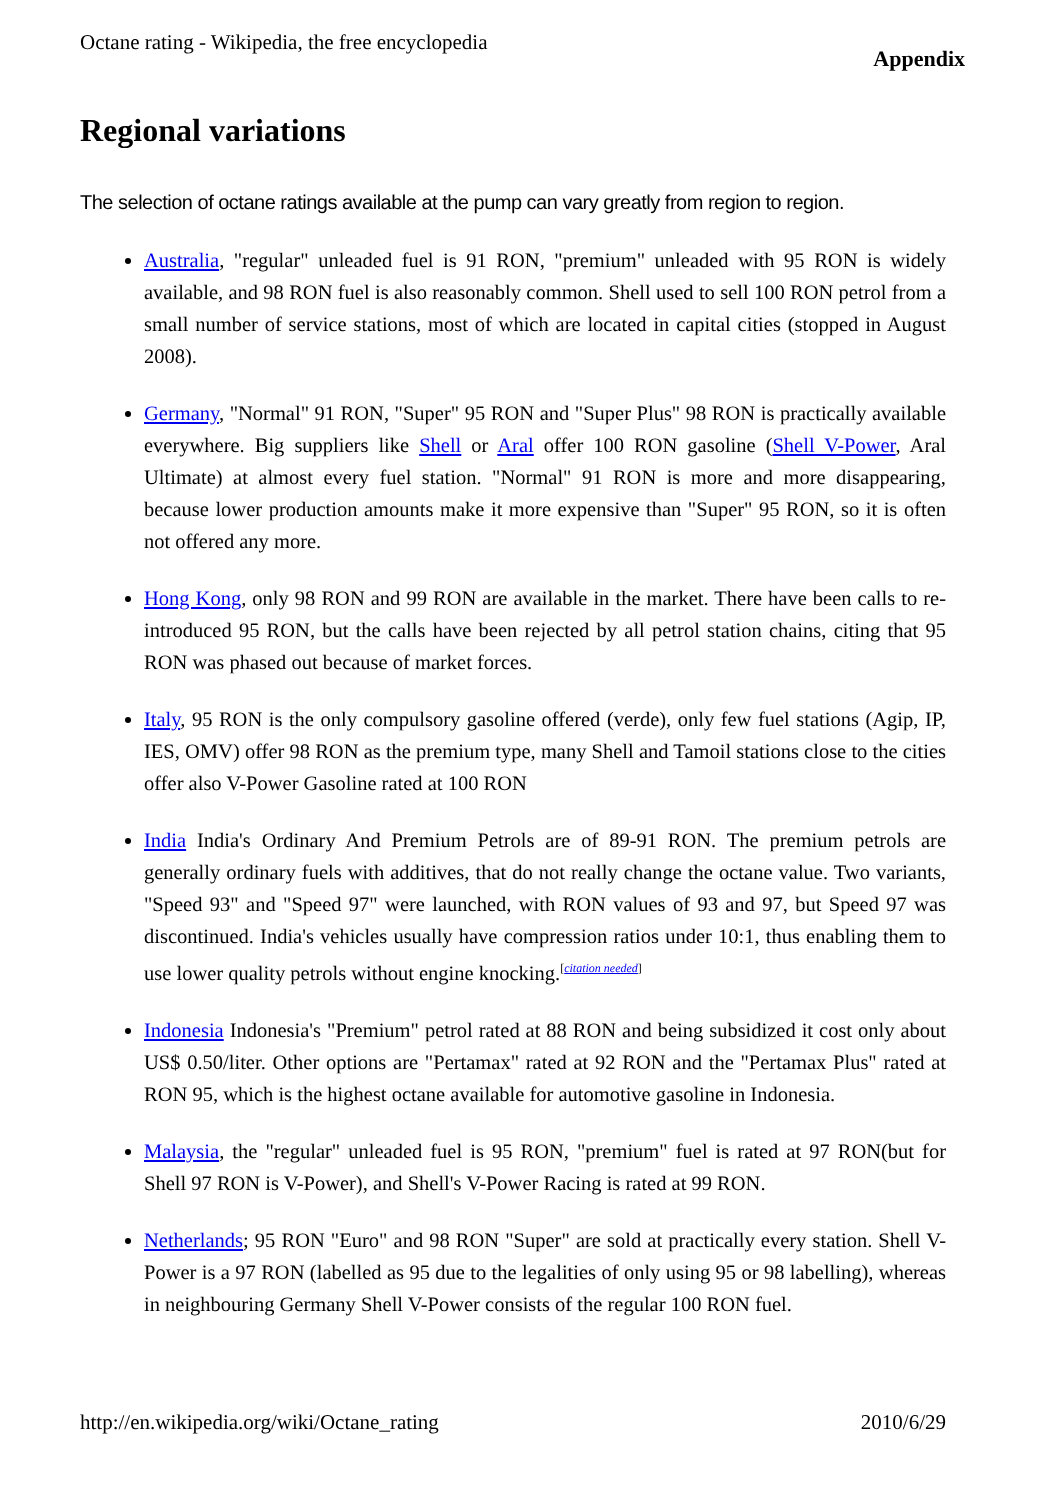Octane rating - Wikipedia, the free encyclopedia Appendix
Regional variations
The selection of octane ratings available at the pump can vary greatly from region to region.
Australia, "regular" unleaded fuel is 91 RON, "premium" unleaded with 95 RON is widely available, and 98 RON fuel is also reasonably common. Shell used to sell 100 RON petrol from a small number of service stations, most of which are located in capital cities (stopped in August 2008).
Germany, "Normal" 91 RON, "Super" 95 RON and "Super Plus" 98 RON is practically available everywhere. Big suppliers like Shell or Aral offer 100 RON gasoline (Shell V-Power, Aral Ultimate) at almost every fuel station. "Normal" 91 RON is more and more disappearing, because lower production amounts make it more expensive than "Super" 95 RON, so it is often not offered any more.
Hong Kong, only 98 RON and 99 RON are available in the market. There have been calls to re-introduced 95 RON, but the calls have been rejected by all petrol station chains, citing that 95 RON was phased out because of market forces.
Italy, 95 RON is the only compulsory gasoline offered (verde), only few fuel stations (Agip, IP, IES, OMV) offer 98 RON as the premium type, many Shell and Tamoil stations close to the cities offer also V-Power Gasoline rated at 100 RON
India India's Ordinary And Premium Petrols are of 89-91 RON. The premium petrols are generally ordinary fuels with additives, that do not really change the octane value. Two variants, "Speed 93" and "Speed 97" were launched, with RON values of 93 and 97, but Speed 97 was discontinued. India's vehicles usually have compression ratios under 10:1, thus enabling them to use lower quality petrols without engine knocking.<sup>[citation needed]</sup>
Indonesia Indonesia's "Premium" petrol rated at 88 RON and being subsidized it cost only about US$ 0.50/liter. Other options are "Pertamax" rated at 92 RON and the "Pertamax Plus" rated at RON 95, which is the highest octane available for automotive gasoline in Indonesia.
Malaysia, the "regular" unleaded fuel is 95 RON, "premium" fuel is rated at 97 RON(but for Shell 97 RON is V-Power), and Shell's V-Power Racing is rated at 99 RON.
Netherlands; 95 RON "Euro" and 98 RON "Super" are sold at practically every station. Shell V-Power is a 97 RON (labelled as 95 due to the legalities of only using 95 or 98 labelling), whereas in neighbouring Germany Shell V-Power consists of the regular 100 RON fuel.
http://en.wikipedia.org/wiki/Octane_rating 2010/6/29